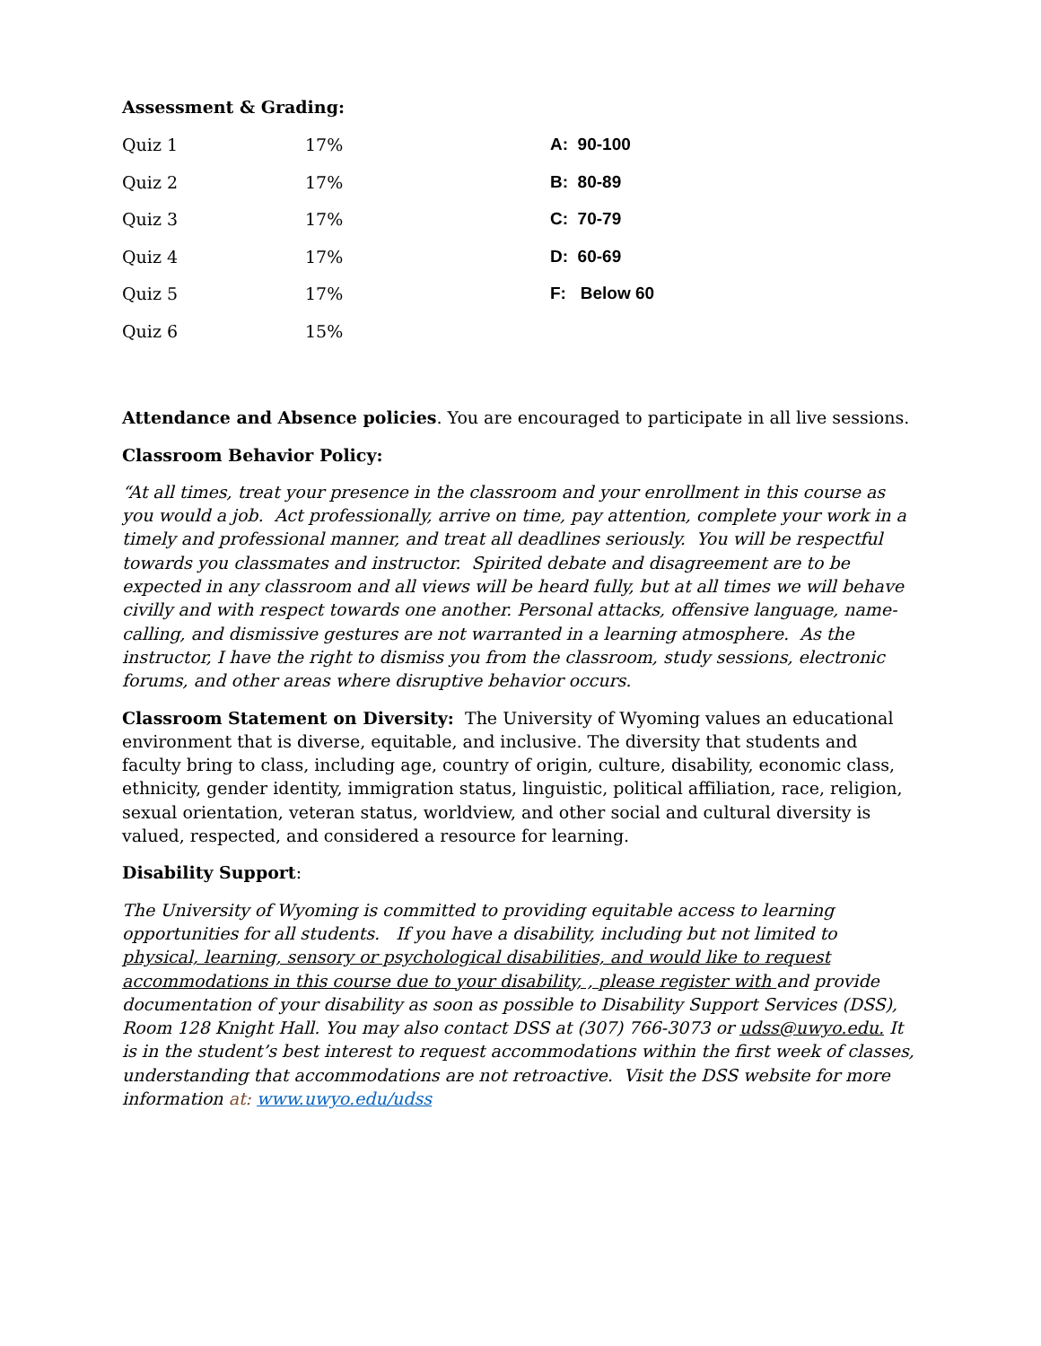Assessment & Grading:
| Quiz 1 | 17% | A: 90-100 |
| Quiz 2 | 17% | B: 80-89 |
| Quiz 3 | 17% | C: 70-79 |
| Quiz 4 | 17% | D: 60-69 |
| Quiz 5 | 17% | F: Below 60 |
| Quiz 6 | 15% | |
Attendance and Absence policies. You are encouraged to participate in all live sessions.
Classroom Behavior Policy:
“At all times, treat your presence in the classroom and your enrollment in this course as you would a job. Act professionally, arrive on time, pay attention, complete your work in a timely and professional manner, and treat all deadlines seriously. You will be respectful towards you classmates and instructor. Spirited debate and disagreement are to be expected in any classroom and all views will be heard fully, but at all times we will behave civilly and with respect towards one another. Personal attacks, offensive language, name-calling, and dismissive gestures are not warranted in a learning atmosphere. As the instructor, I have the right to dismiss you from the classroom, study sessions, electronic forums, and other areas where disruptive behavior occurs.
Classroom Statement on Diversity: The University of Wyoming values an educational environment that is diverse, equitable, and inclusive. The diversity that students and faculty bring to class, including age, country of origin, culture, disability, economic class, ethnicity, gender identity, immigration status, linguistic, political affiliation, race, religion, sexual orientation, veteran status, worldview, and other social and cultural diversity is valued, respected, and considered a resource for learning.
Disability Support:
The University of Wyoming is committed to providing equitable access to learning opportunities for all students. If you have a disability, including but not limited to physical, learning, sensory or psychological disabilities, and would like to request accommodations in this course due to your disability, , please register with and provide documentation of your disability as soon as possible to Disability Support Services (DSS), Room 128 Knight Hall. You may also contact DSS at (307) 766-3073 or udss@uwyo.edu. It is in the student’s best interest to request accommodations within the first week of classes, understanding that accommodations are not retroactive. Visit the DSS website for more information at: www.uwyo.edu/udss